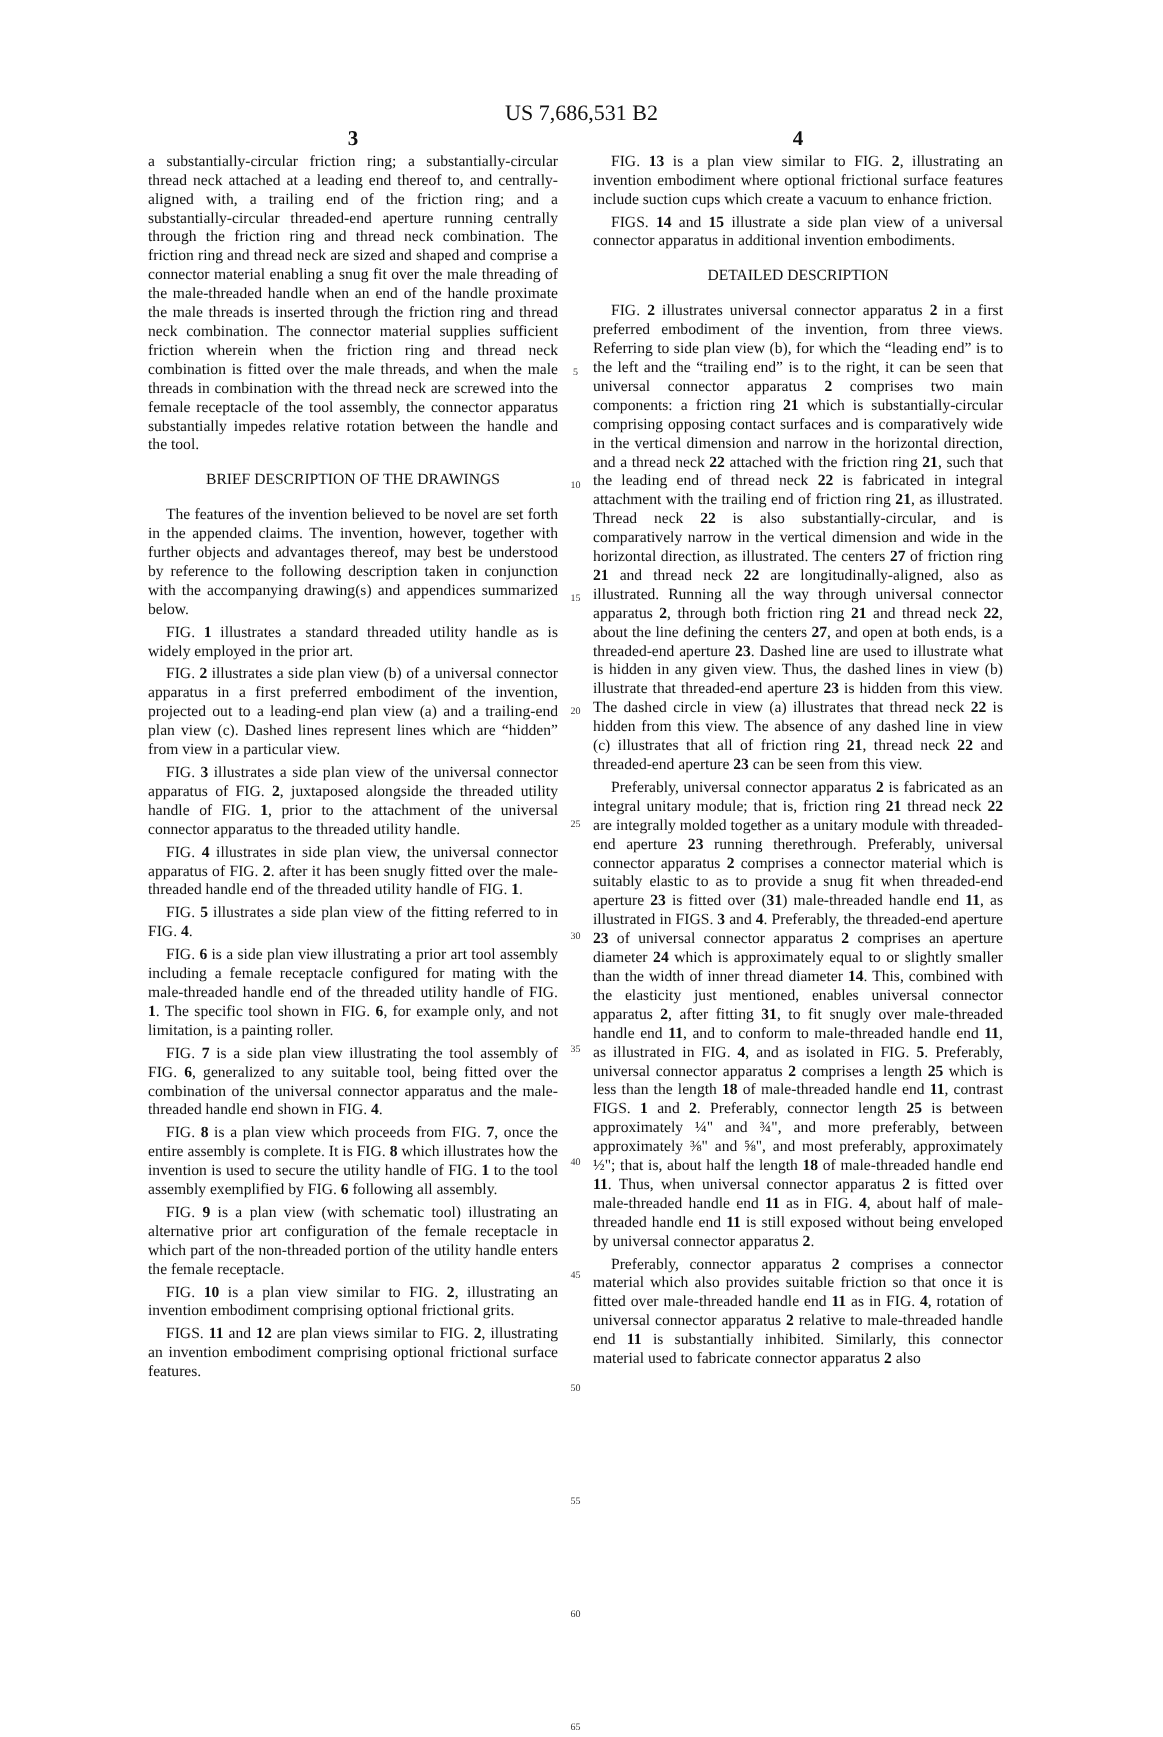US 7,686,531 B2
3
a substantially-circular friction ring; a substantially-circular thread neck attached at a leading end thereof to, and centrally-aligned with, a trailing end of the friction ring; and a substantially-circular threaded-end aperture running centrally through the friction ring and thread neck combination. The friction ring and thread neck are sized and shaped and comprise a connector material enabling a snug fit over the male threading of the male-threaded handle when an end of the handle proximate the male threads is inserted through the friction ring and thread neck combination. The connector material supplies sufficient friction wherein when the friction ring and thread neck combination is fitted over the male threads, and when the male threads in combination with the thread neck are screwed into the female receptacle of the tool assembly, the connector apparatus substantially impedes relative rotation between the handle and the tool.
BRIEF DESCRIPTION OF THE DRAWINGS
The features of the invention believed to be novel are set forth in the appended claims. The invention, however, together with further objects and advantages thereof, may best be understood by reference to the following description taken in conjunction with the accompanying drawing(s) and appendices summarized below.
FIG. 1 illustrates a standard threaded utility handle as is widely employed in the prior art.
FIG. 2 illustrates a side plan view (b) of a universal connector apparatus in a first preferred embodiment of the invention, projected out to a leading-end plan view (a) and a trailing-end plan view (c). Dashed lines represent lines which are “hidden” from view in a particular view.
FIG. 3 illustrates a side plan view of the universal connector apparatus of FIG. 2, juxtaposed alongside the threaded utility handle of FIG. 1, prior to the attachment of the universal connector apparatus to the threaded utility handle.
FIG. 4 illustrates in side plan view, the universal connector apparatus of FIG. 2. after it has been snugly fitted over the male-threaded handle end of the threaded utility handle of FIG. 1.
FIG. 5 illustrates a side plan view of the fitting referred to in FIG. 4.
FIG. 6 is a side plan view illustrating a prior art tool assembly including a female receptacle configured for mating with the male-threaded handle end of the threaded utility handle of FIG. 1. The specific tool shown in FIG. 6, for example only, and not limitation, is a painting roller.
FIG. 7 is a side plan view illustrating the tool assembly of FIG. 6, generalized to any suitable tool, being fitted over the combination of the universal connector apparatus and the male-threaded handle end shown in FIG. 4.
FIG. 8 is a plan view which proceeds from FIG. 7, once the entire assembly is complete. It is FIG. 8 which illustrates how the invention is used to secure the utility handle of FIG. 1 to the tool assembly exemplified by FIG. 6 following all assembly.
FIG. 9 is a plan view (with schematic tool) illustrating an alternative prior art configuration of the female receptacle in which part of the non-threaded portion of the utility handle enters the female receptacle.
FIG. 10 is a plan view similar to FIG. 2, illustrating an invention embodiment comprising optional frictional grits.
FIGS. 11 and 12 are plan views similar to FIG. 2, illustrating an invention embodiment comprising optional frictional surface features.
5
10
15
20
25
30
35
40
45
50
55
60
65
4
FIG. 13 is a plan view similar to FIG. 2, illustrating an invention embodiment where optional frictional surface features include suction cups which create a vacuum to enhance friction.
FIGS. 14 and 15 illustrate a side plan view of a universal connector apparatus in additional invention embodiments.
DETAILED DESCRIPTION
FIG. 2 illustrates universal connector apparatus 2 in a first preferred embodiment of the invention, from three views. Referring to side plan view (b), for which the “leading end” is to the left and the “trailing end” is to the right, it can be seen that universal connector apparatus 2 comprises two main components: a friction ring 21 which is substantially-circular comprising opposing contact surfaces and is comparatively wide in the vertical dimension and narrow in the horizontal direction, and a thread neck 22 attached with the friction ring 21, such that the leading end of thread neck 22 is fabricated in integral attachment with the trailing end of friction ring 21, as illustrated. Thread neck 22 is also substantially-circular, and is comparatively narrow in the vertical dimension and wide in the horizontal direction, as illustrated. The centers 27 of friction ring 21 and thread neck 22 are longitudinally-aligned, also as illustrated. Running all the way through universal connector apparatus 2, through both friction ring 21 and thread neck 22, about the line defining the centers 27, and open at both ends, is a threaded-end aperture 23. Dashed line are used to illustrate what is hidden in any given view. Thus, the dashed lines in view (b) illustrate that threaded-end aperture 23 is hidden from this view. The dashed circle in view (a) illustrates that thread neck 22 is hidden from this view. The absence of any dashed line in view (c) illustrates that all of friction ring 21, thread neck 22 and threaded-end aperture 23 can be seen from this view.
Preferably, universal connector apparatus 2 is fabricated as an integral unitary module; that is, friction ring 21 thread neck 22 are integrally molded together as a unitary module with threaded-end aperture 23 running therethrough. Preferably, universal connector apparatus 2 comprises a connector material which is suitably elastic to as to provide a snug fit when threaded-end aperture 23 is fitted over (31) male-threaded handle end 11, as illustrated in FIGS. 3 and 4. Preferably, the threaded-end aperture 23 of universal connector apparatus 2 comprises an aperture diameter 24 which is approximately equal to or slightly smaller than the width of inner thread diameter 14. This, combined with the elasticity just mentioned, enables universal connector apparatus 2, after fitting 31, to fit snugly over male-threaded handle end 11, and to conform to male-threaded handle end 11, as illustrated in FIG. 4, and as isolated in FIG. 5. Preferably, universal connector apparatus 2 comprises a length 25 which is less than the length 18 of male-threaded handle end 11, contrast FIGS. 1 and 2. Preferably, connector length 25 is between approximately ¼" and ¾", and more preferably, between approximately ⅜" and ⅝", and most preferably, approximately ½"; that is, about half the length 18 of male-threaded handle end 11. Thus, when universal connector apparatus 2 is fitted over male-threaded handle end 11 as in FIG. 4, about half of male-threaded handle end 11 is still exposed without being enveloped by universal connector apparatus 2.
Preferably, connector apparatus 2 comprises a connector material which also provides suitable friction so that once it is fitted over male-threaded handle end 11 as in FIG. 4, rotation of universal connector apparatus 2 relative to male-threaded handle end 11 is substantially inhibited. Similarly, this connector material used to fabricate connector apparatus 2 also